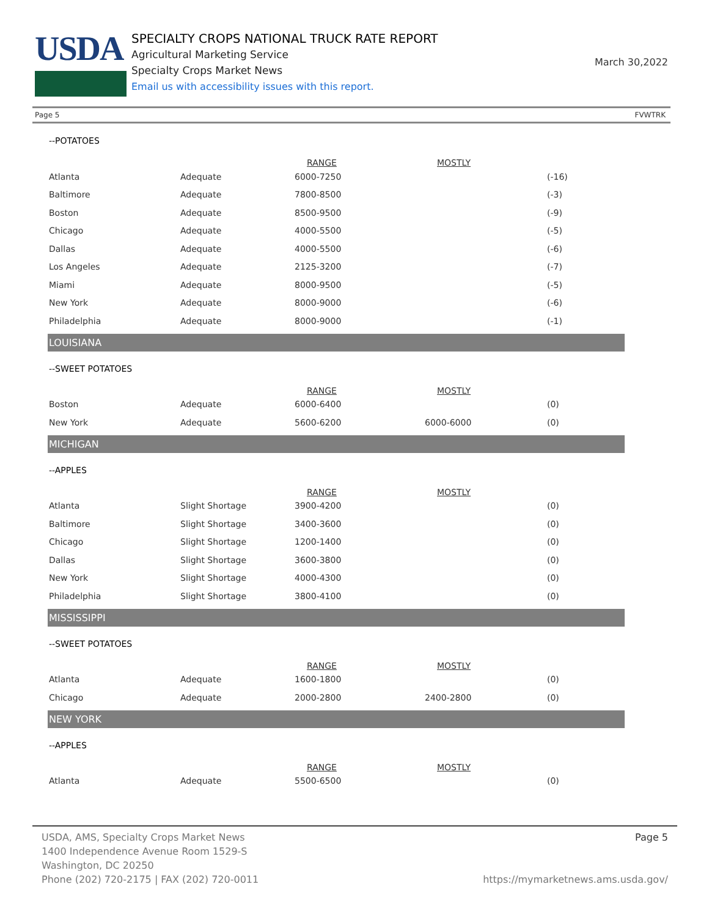USDA
SPECIALTY CROPS NATIONAL TRUCK RATE REPORT
Agricultural Marketing Service
Specialty Crops Market News
Email us with accessibility issues with this report.
March 30,2022
Page 5 FVWTRK
--POTATOES
| | | RANGE | MOSTLY | |
| --- | --- | --- | --- | --- |
| Atlanta | Adequate | 6000-7250 | | (-16) |
| Baltimore | Adequate | 7800-8500 | | (-3) |
| Boston | Adequate | 8500-9500 | | (-9) |
| Chicago | Adequate | 4000-5500 | | (-5) |
| Dallas | Adequate | 4000-5500 | | (-6) |
| Los Angeles | Adequate | 2125-3200 | | (-7) |
| Miami | Adequate | 8000-9500 | | (-5) |
| New York | Adequate | 8000-9000 | | (-6) |
| Philadelphia | Adequate | 8000-9000 | | (-1) |
LOUISIANA
--SWEET POTATOES
| | | RANGE | MOSTLY | |
| --- | --- | --- | --- | --- |
| Boston | Adequate | 6000-6400 | | (0) |
| New York | Adequate | 5600-6200 | 6000-6000 | (0) |
MICHIGAN
--APPLES
| | | RANGE | MOSTLY | |
| --- | --- | --- | --- | --- |
| Atlanta | Slight Shortage | 3900-4200 | | (0) |
| Baltimore | Slight Shortage | 3400-3600 | | (0) |
| Chicago | Slight Shortage | 1200-1400 | | (0) |
| Dallas | Slight Shortage | 3600-3800 | | (0) |
| New York | Slight Shortage | 4000-4300 | | (0) |
| Philadelphia | Slight Shortage | 3800-4100 | | (0) |
MISSISSIPPI
--SWEET POTATOES
| | | RANGE | MOSTLY | |
| --- | --- | --- | --- | --- |
| Atlanta | Adequate | 1600-1800 | | (0) |
| Chicago | Adequate | 2000-2800 | 2400-2800 | (0) |
NEW YORK
--APPLES
| | | RANGE | MOSTLY | |
| --- | --- | --- | --- | --- |
| Atlanta | Adequate | 5500-6500 | | (0) |
USDA, AMS, Specialty Crops Market News
1400 Independence Avenue Room 1529-S
Washington, DC 20250
Phone (202) 720-2175 | FAX (202) 720-0011
Page 5
https://mymarketnews.ams.usda.gov/